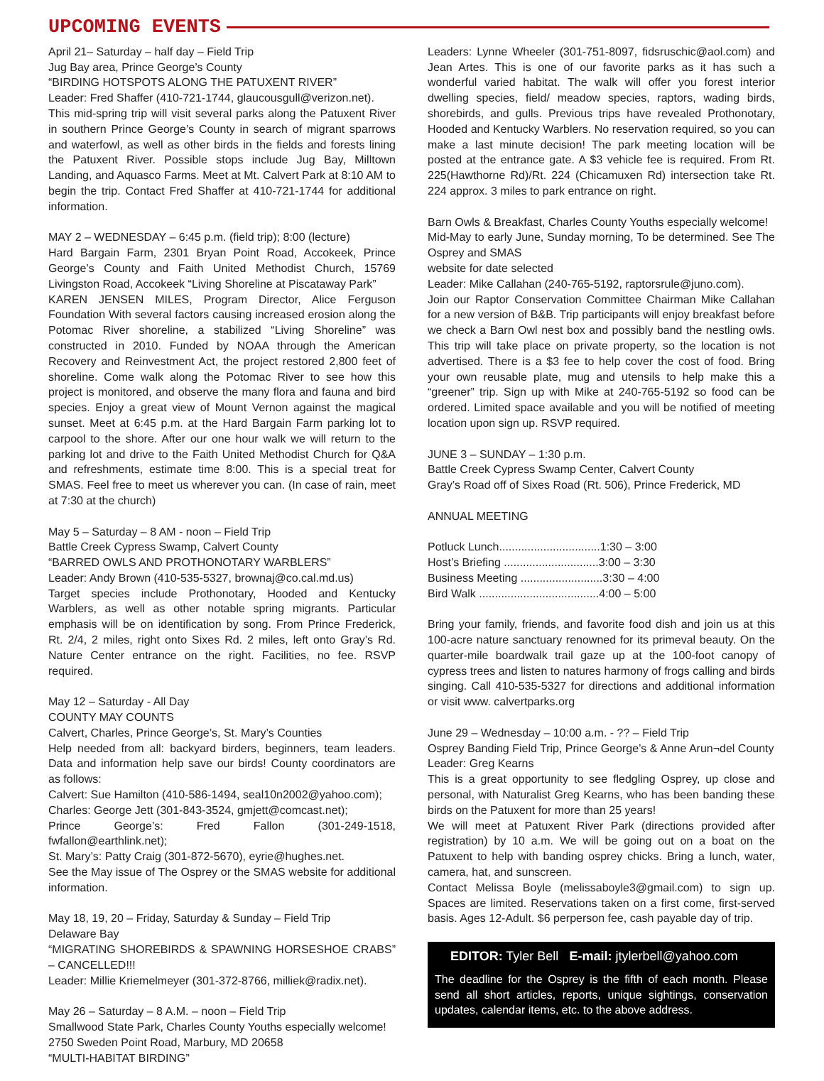UPCOMING EVENTS
April 21– Saturday – half day – Field Trip
Jug Bay area, Prince George’s County
“BIRDING HOTSPOTS ALONG THE PATUXENT RIVER”
Leader: Fred Shaffer (410-721-1744, glaucousgull@verizon.net).
This mid-spring trip will visit several parks along the Patuxent River in southern Prince George’s County in search of migrant sparrows and waterfowl, as well as other birds in the fields and forests lining the Patuxent River. Possible stops include Jug Bay, Milltown Landing, and Aquasco Farms. Meet at Mt. Calvert Park at 8:10 AM to begin the trip. Contact Fred Shaffer at 410-721-1744 for additional information.
MAY 2 – WEDNESDAY – 6:45 p.m. (field trip); 8:00 (lecture)
Hard Bargain Farm, 2301 Bryan Point Road, Accokeek, Prince George’s County and Faith United Methodist Church, 15769 Livingston Road, Accokeek “Living Shoreline at Piscataway Park”
KAREN JENSEN MILES, Program Director, Alice Ferguson Foundation With several factors causing increased erosion along the Potomac River shoreline, a stabilized “Living Shoreline” was constructed in 2010. Funded by NOAA through the American Recovery and Reinvestment Act, the project restored 2,800 feet of shoreline. Come walk along the Potomac River to see how this project is monitored, and observe the many flora and fauna and bird species. Enjoy a great view of Mount Vernon against the magical sunset. Meet at 6:45 p.m. at the Hard Bargain Farm parking lot to carpool to the shore. After our one hour walk we will return to the parking lot and drive to the Faith United Methodist Church for Q&A and refreshments, estimate time 8:00. This is a special treat for SMAS. Feel free to meet us wherever you can. (In case of rain, meet at 7:30 at the church)
May 5 – Saturday – 8 AM - noon – Field Trip
Battle Creek Cypress Swamp, Calvert County
“BARRED OWLS AND PROTHONOTARY WARBLERS”
Leader: Andy Brown (410-535-5327, brownaj@co.cal.md.us)
Target species include Prothonotary, Hooded and Kentucky Warblers, as well as other notable spring migrants. Particular emphasis will be on identification by song. From Prince Frederick, Rt. 2/4, 2 miles, right onto Sixes Rd. 2 miles, left onto Gray’s Rd. Nature Center entrance on the right. Facilities, no fee. RSVP required.
May 12 – Saturday - All Day
COUNTY MAY COUNTS
Calvert, Charles, Prince George’s, St. Mary’s Counties
Help needed from all: backyard birders, beginners, team leaders. Data and information help save our birds! County coordinators are as follows:
Calvert: Sue Hamilton (410-586-1494, seal10n2002@yahoo.com);
Charles: George Jett (301-843-3524, gmjett@comcast.net);
Prince George’s: Fred Fallon (301-249-1518, fwfallon@earthlink.net);
St. Mary’s: Patty Craig (301-872-5670), eyrie@hughes.net.
See the May issue of The Osprey or the SMAS website for additional information.
May 18, 19, 20 – Friday, Saturday & Sunday – Field Trip
Delaware Bay
“MIGRATING SHOREBIRDS & SPAWNING HORSESHOE CRABS” – CANCELLED!!!
Leader: Millie Kriemelmeyer (301-372-8766, milliek@radix.net).
May 26 – Saturday – 8 A.M. – noon – Field Trip
Smallwood State Park, Charles County Youths especially welcome!
2750 Sweden Point Road, Marbury, MD 20658
“MULTI-HABITAT BIRDING”
Leaders: Lynne Wheeler (301-751-8097, fidsruschic@aol.com) and Jean Artes. This is one of our favorite parks as it has such a wonderful varied habitat. The walk will offer you forest interior dwelling species, field/ meadow species, raptors, wading birds, shorebirds, and gulls. Previous trips have revealed Prothonotary, Hooded and Kentucky Warblers. No reservation required, so you can make a last minute decision! The park meeting location will be posted at the entrance gate. A $3 vehicle fee is required. From Rt. 225(Hawthorne Rd)/Rt. 224 (Chicamuxen Rd) intersection take Rt. 224 approx. 3 miles to park entrance on right.
Barn Owls & Breakfast, Charles County Youths especially welcome!
Mid-May to early June, Sunday morning, To be determined. See The Osprey and SMAS
website for date selected
Leader: Mike Callahan (240-765-5192, raptorsrule@juno.com).
Join our Raptor Conservation Committee Chairman Mike Callahan for a new version of B&B. Trip participants will enjoy breakfast before we check a Barn Owl nest box and possibly band the nestling owls. This trip will take place on private property, so the location is not advertised. There is a $3 fee to help cover the cost of food. Bring your own reusable plate, mug and utensils to help make this a “greener” trip. Sign up with Mike at 240-765-5192 so food can be ordered. Limited space available and you will be notified of meeting location upon sign up. RSVP required.
JUNE 3 – SUNDAY – 1:30 p.m.
Battle Creek Cypress Swamp Center, Calvert County
Gray’s Road off of Sixes Road (Rt. 506), Prince Frederick, MD
ANNUAL MEETING
Potluck Lunch................................1:30 – 3:00
Host’s Briefing ..............................3:00 – 3:30
Business Meeting ..........................3:30 – 4:00
Bird Walk ......................................4:00 – 5:00
Bring your family, friends, and favorite food dish and join us at this 100-acre nature sanctuary renowned for its primeval beauty. On the quarter-mile boardwalk trail gaze up at the 100-foot canopy of cypress trees and listen to natures harmony of frogs calling and birds singing. Call 410-535-5327 for directions and additional information or visit www. calvertparks.org
June 29 – Wednesday – 10:00 a.m. - ?? – Field Trip
Osprey Banding Field Trip, Prince George’s & Anne Arun¬del County
Leader: Greg Kearns
This is a great opportunity to see fledgling Osprey, up close and personal, with Naturalist Greg Kearns, who has been banding these birds on the Patuxent for more than 25 years!
We will meet at Patuxent River Park (directions provided after registration) by 10 a.m. We will be going out on a boat on the Patuxent to help with banding osprey chicks. Bring a lunch, water, camera, hat, and sunscreen.
Contact Melissa Boyle (melissaboyle3@gmail.com) to sign up. Spaces are limited. Reservations taken on a first come, first-served basis. Ages 12-Adult. $6 perperson fee, cash payable day of trip.
EDITOR: Tyler Bell E-mail: jtylerbell@yahoo.com
The deadline for the Osprey is the fifth of each month. Please send all short articles, reports, unique sightings, conservation updates, calendar items, etc. to the above address.